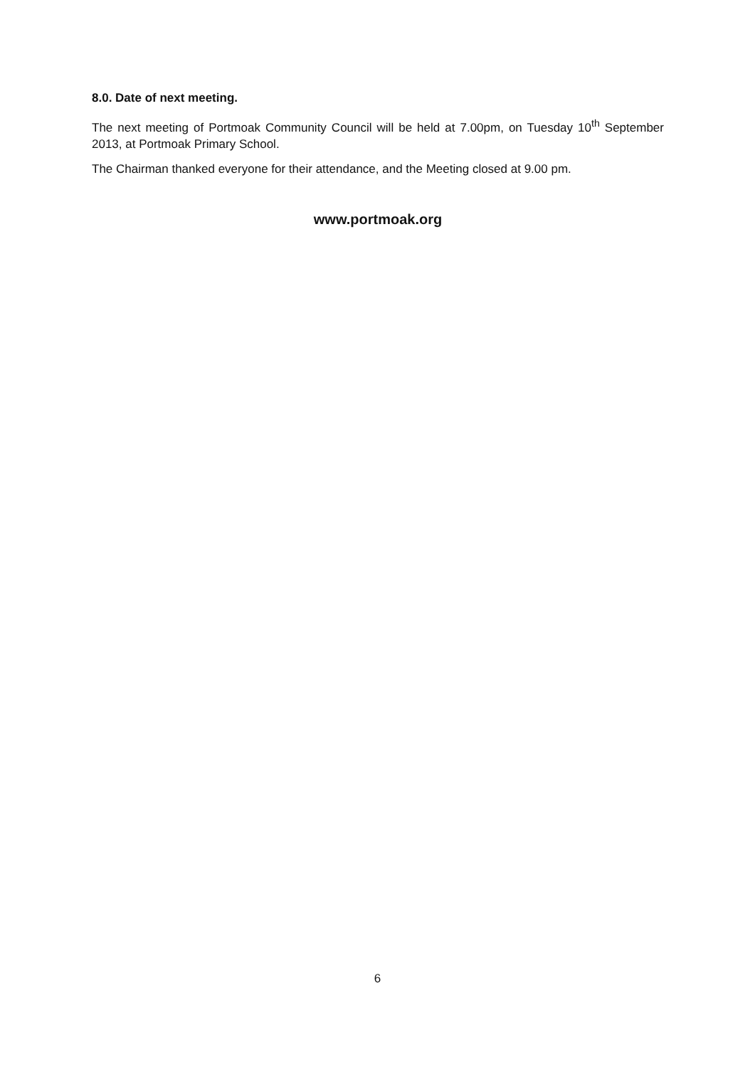8.0. Date of next meeting.
The next meeting of Portmoak Community Council will be held at 7.00pm, on Tuesday 10<sup>th</sup> September 2013, at Portmoak Primary School.
The Chairman thanked everyone for their attendance, and the Meeting closed at 9.00 pm.
www.portmoak.org
6